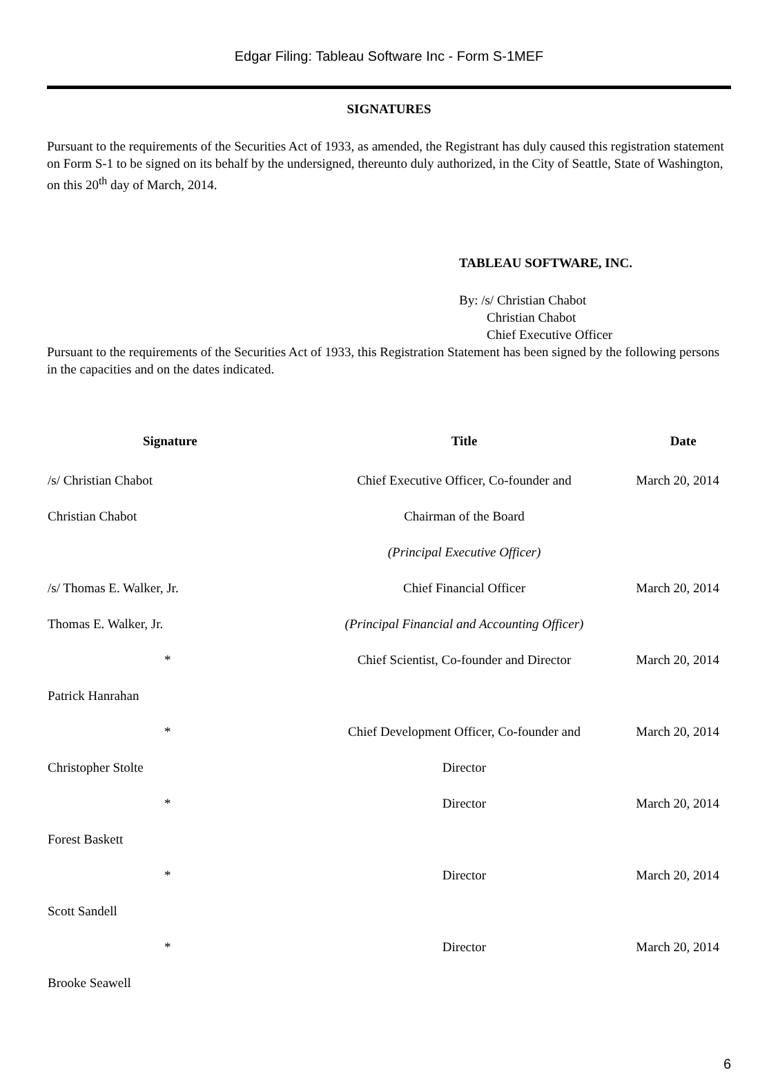Edgar Filing: Tableau Software Inc - Form S-1MEF
SIGNATURES
Pursuant to the requirements of the Securities Act of 1933, as amended, the Registrant has duly caused this registration statement on Form S-1 to be signed on its behalf by the undersigned, thereunto duly authorized, in the City of Seattle, State of Washington, on this 20<sup>th</sup> day of March, 2014.
TABLEAU SOFTWARE, INC.
By: /s/ Christian Chabot
Christian Chabot
Chief Executive Officer
Pursuant to the requirements of the Securities Act of 1933, this Registration Statement has been signed by the following persons in the capacities and on the dates indicated.
| Signature | Title | Date |
| --- | --- | --- |
| /s/ Christian Chabot | Chief Executive Officer, Co-founder and | March 20, 2014 |
| Christian Chabot | Chairman of the Board | |
| | (Principal Executive Officer) | |
| /s/ Thomas E. Walker, Jr. | Chief Financial Officer | March 20, 2014 |
| Thomas E. Walker, Jr. | (Principal Financial and Accounting Officer) | |
| * | Chief Scientist, Co-founder and Director | March 20, 2014 |
| Patrick Hanrahan | | |
| * | Chief Development Officer, Co-founder and | March 20, 2014 |
| Christopher Stolte | Director | |
| * | Director | March 20, 2014 |
| Forest Baskett | | |
| * | Director | March 20, 2014 |
| Scott Sandell | | |
| * | Director | March 20, 2014 |
| Brooke Seawell | | |
6